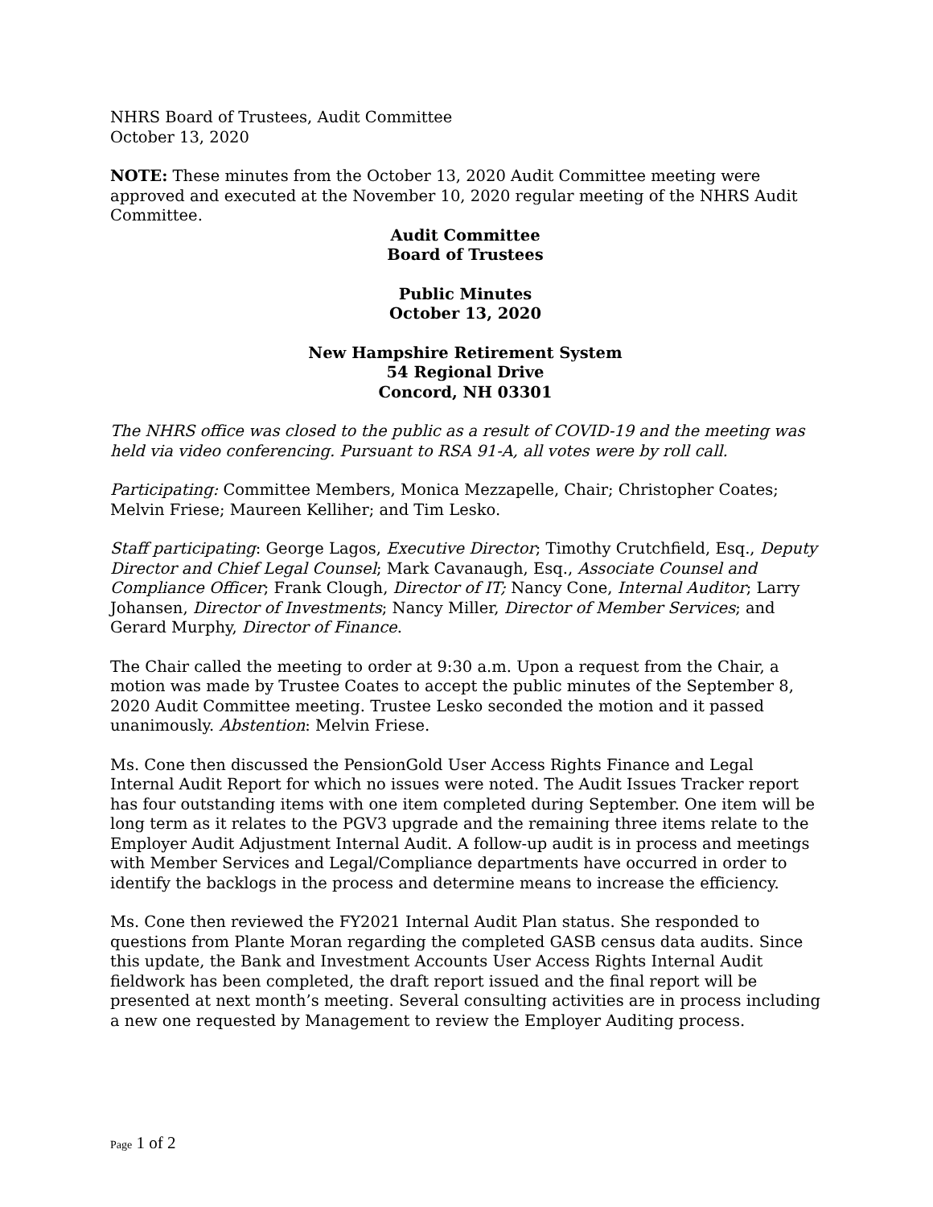NHRS Board of Trustees, Audit Committee
October 13, 2020
NOTE: These minutes from the October 13, 2020 Audit Committee meeting were approved and executed at the November 10, 2020 regular meeting of the NHRS Audit Committee.
Audit Committee
Board of Trustees
Public Minutes
October 13, 2020
New Hampshire Retirement System
54 Regional Drive
Concord, NH 03301
The NHRS office was closed to the public as a result of COVID-19 and the meeting was held via video conferencing. Pursuant to RSA 91-A, all votes were by roll call.
Participating: Committee Members, Monica Mezzapelle, Chair; Christopher Coates; Melvin Friese; Maureen Kelliher; and Tim Lesko.
Staff participating: George Lagos, Executive Director; Timothy Crutchfield, Esq., Deputy Director and Chief Legal Counsel; Mark Cavanaugh, Esq., Associate Counsel and Compliance Officer; Frank Clough, Director of IT; Nancy Cone, Internal Auditor; Larry Johansen, Director of Investments; Nancy Miller, Director of Member Services; and Gerard Murphy, Director of Finance.
The Chair called the meeting to order at 9:30 a.m. Upon a request from the Chair, a motion was made by Trustee Coates to accept the public minutes of the September 8, 2020 Audit Committee meeting. Trustee Lesko seconded the motion and it passed unanimously. Abstention: Melvin Friese.
Ms. Cone then discussed the PensionGold User Access Rights Finance and Legal Internal Audit Report for which no issues were noted. The Audit Issues Tracker report has four outstanding items with one item completed during September. One item will be long term as it relates to the PGV3 upgrade and the remaining three items relate to the Employer Audit Adjustment Internal Audit. A follow-up audit is in process and meetings with Member Services and Legal/Compliance departments have occurred in order to identify the backlogs in the process and determine means to increase the efficiency.
Ms. Cone then reviewed the FY2021 Internal Audit Plan status. She responded to questions from Plante Moran regarding the completed GASB census data audits. Since this update, the Bank and Investment Accounts User Access Rights Internal Audit fieldwork has been completed, the draft report issued and the final report will be presented at next month’s meeting. Several consulting activities are in process including a new one requested by Management to review the Employer Auditing process.
Page 1 of 2